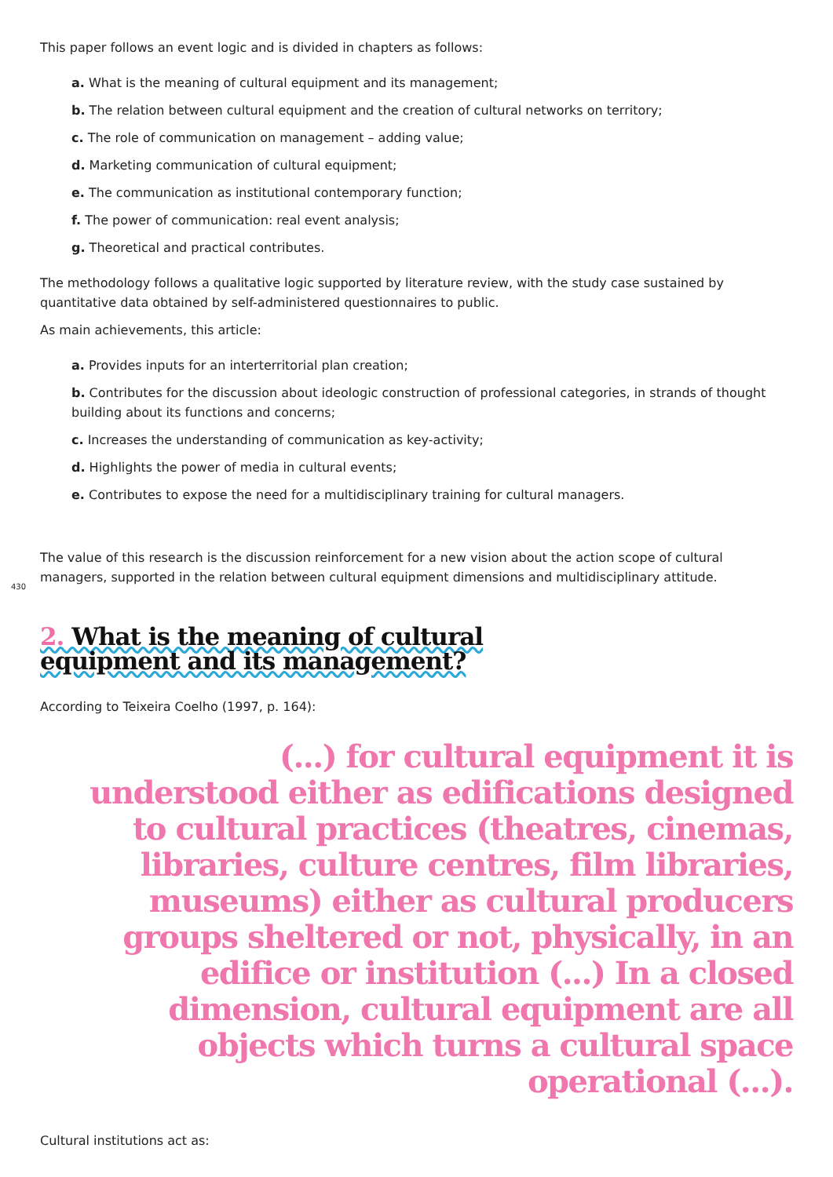This paper follows an event logic and is divided in chapters as follows:
a. What is the meaning of cultural equipment and its management;
b. The relation between cultural equipment and the creation of cultural networks on territory;
c. The role of communication on management – adding value;
d. Marketing communication of cultural equipment;
e. The communication as institutional contemporary function;
f. The power of communication: real event analysis;
g. Theoretical and practical contributes.
The methodology follows a qualitative logic supported by literature review, with the study case sustained by quantitative data obtained by self-administered questionnaires to public.
As main achievements, this article:
a. Provides inputs for an interterritorial plan creation;
b. Contributes for the discussion about ideologic construction of professional categories, in strands of thought building about its functions and concerns;
c. Increases the understanding of communication as key-activity;
d. Highlights the power of media in cultural events;
e. Contributes to expose the need for a multidisciplinary training for cultural managers.
The value of this research is the discussion reinforcement for a new vision about the action scope of cultural managers, supported in the relation between cultural equipment dimensions and multidisciplinary attitude.
2. What is the meaning of cultural
equipment and its management?
According to Teixeira Coelho (1997, p. 164):
(...) for cultural equipment it is understood either as edifications designed to cultural practices (theatres, cinemas, libraries, culture centres, film libraries, museums) either as cultural producers groups sheltered or not, physically, in an edifice or institution (...) In a closed dimension, cultural equipment are all objects which turns a cultural space operational (...).
Cultural institutions act as:
430